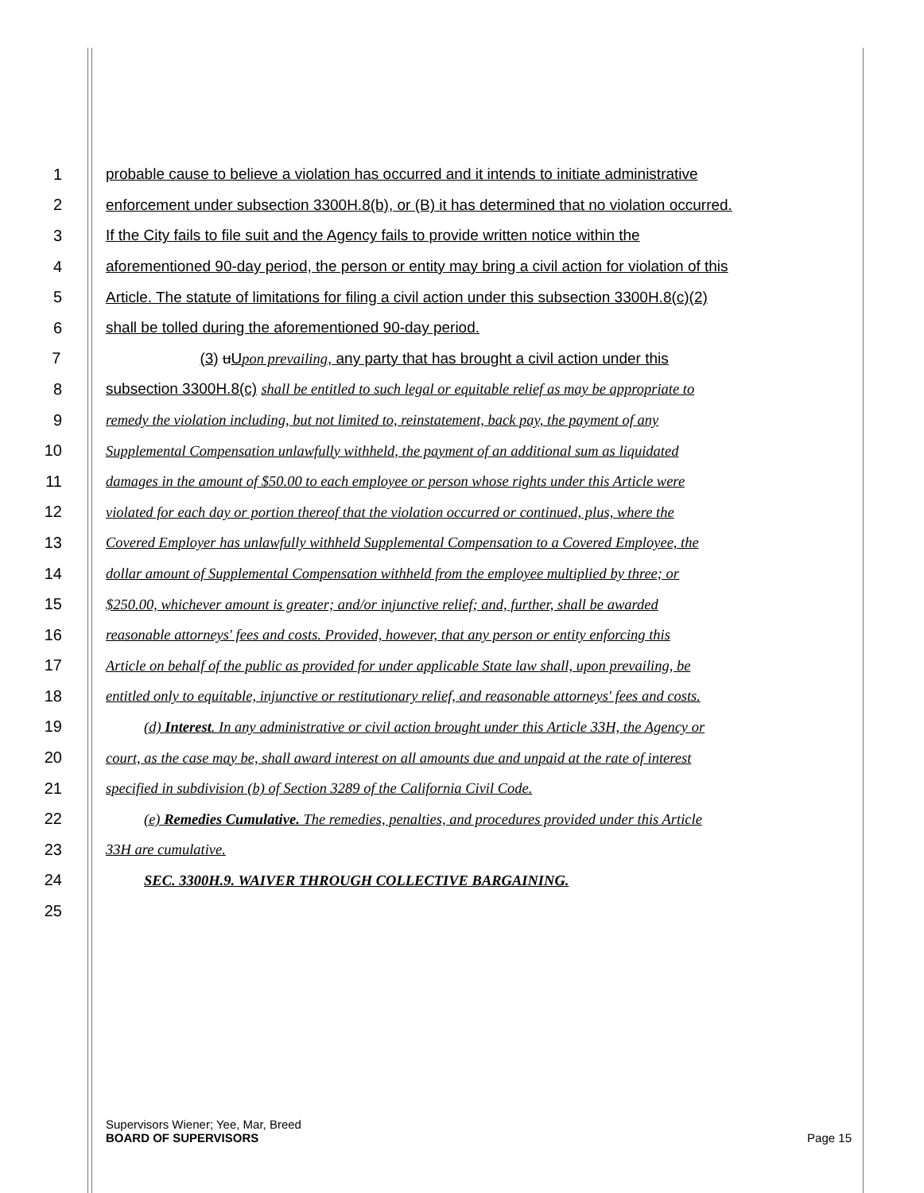1 probable cause to believe a violation has occurred and it intends to initiate administrative
2 enforcement under subsection 3300H.8(b), or (B) it has determined that no violation occurred.
3 If the City fails to file suit and the Agency fails to provide written notice within the
4 aforementioned 90-day period, the person or entity may bring a civil action for violation of this
5 Article. The statute of limitations for filing a civil action under this subsection 3300H.8(c)(2)
6 shall be tolled during the aforementioned 90-day period.
7 (3) uUpon prevailing, any party that has brought a civil action under this
8 subsection 3300H.8(c) shall be entitled to such legal or equitable relief as may be appropriate to
9 remedy the violation including, but not limited to, reinstatement, back pay, the payment of any
10 Supplemental Compensation unlawfully withheld, the payment of an additional sum as liquidated
11 damages in the amount of $50.00 to each employee or person whose rights under this Article were
12 violated for each day or portion thereof that the violation occurred or continued, plus, where the
13 Covered Employer has unlawfully withheld Supplemental Compensation to a Covered Employee, the
14 dollar amount of Supplemental Compensation withheld from the employee multiplied by three; or
15 $250.00, whichever amount is greater; and/or injunctive relief; and, further, shall be awarded
16 reasonable attorneys' fees and costs. Provided, however, that any person or entity enforcing this
17 Article on behalf of the public as provided for under applicable State law shall, upon prevailing, be
18 entitled only to equitable, injunctive or restitutionary relief, and reasonable attorneys' fees and costs.
19 (d) Interest. In any administrative or civil action brought under this Article 33H, the Agency or
20 court, as the case may be, shall award interest on all amounts due and unpaid at the rate of interest
21 specified in subdivision (b) of Section 3289 of the California Civil Code.
22 (e) Remedies Cumulative. The remedies, penalties, and procedures provided under this Article
23 33H are cumulative.
24 SEC. 3300H.9. WAIVER THROUGH COLLECTIVE BARGAINING.
25
Supervisors Wiener; Yee, Mar, Breed
BOARD OF SUPERVISORS Page 15